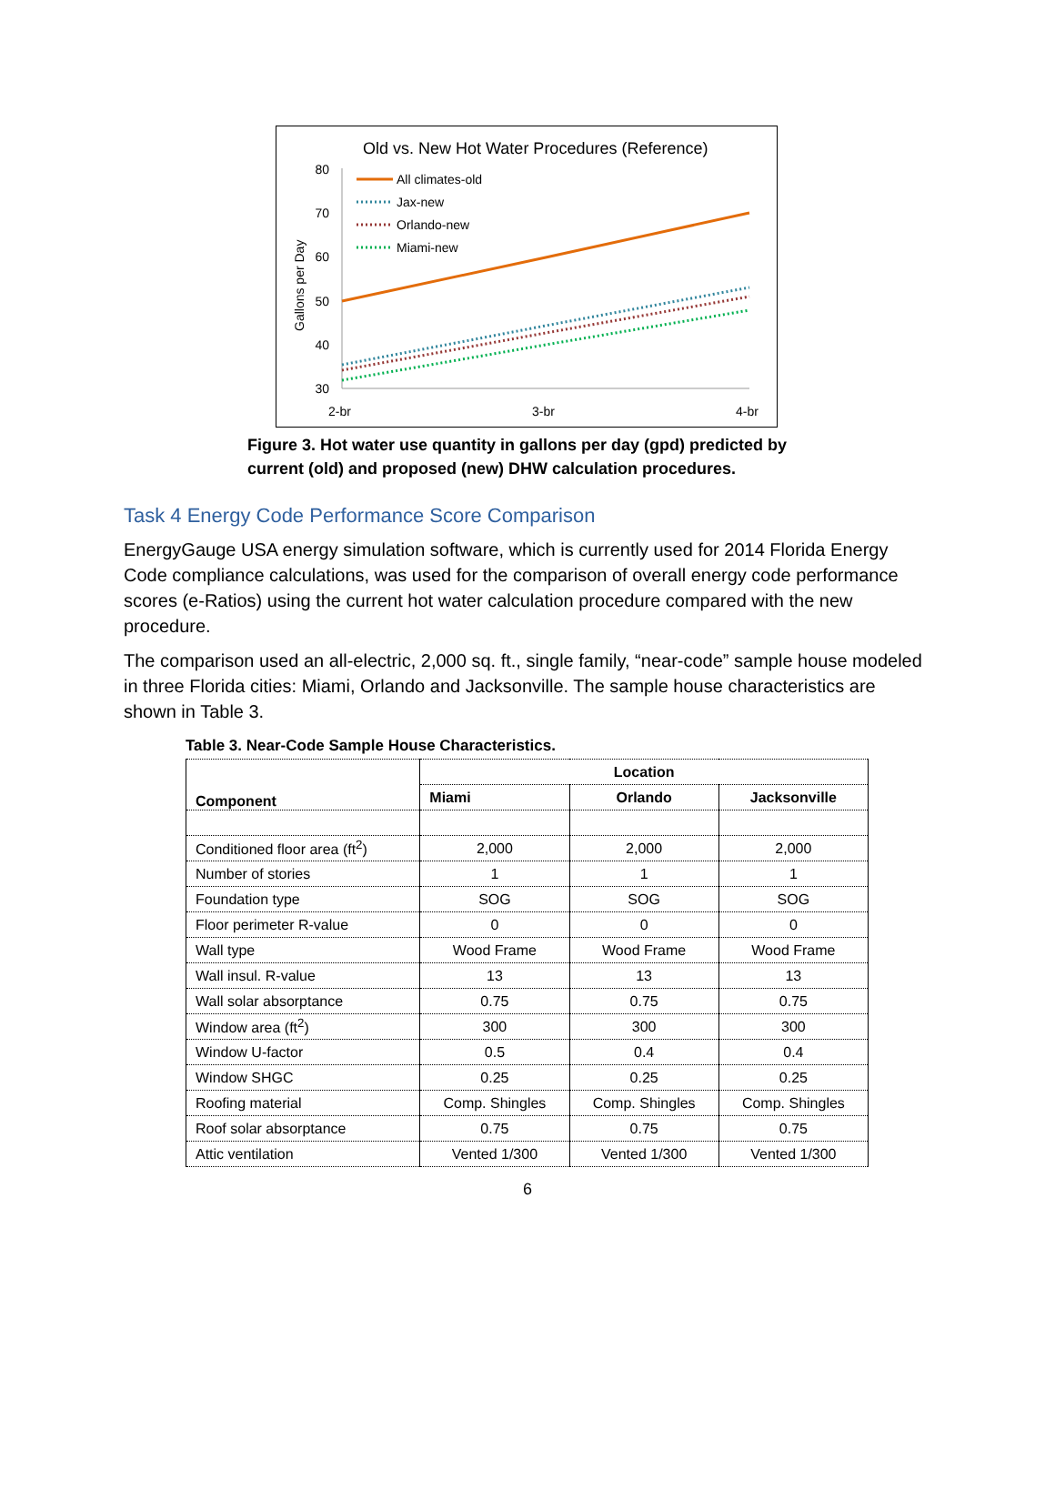Old vs. New Hot Water Procedures (Reference)
80
70
60
50
40
30
Gallons per Day
2-br
3-br
4-br
All climates-old
Jax-new
Orlando-new
Miami-new
Figure 3. Hot water use quantity in gallons per day (gpd) predicted by current (old) and proposed (new) DHW calculation procedures.
Task 4 Energy Code Performance Score Comparison
EnergyGauge USA energy simulation software, which is currently used for 2014 Florida Energy Code compliance calculations, was used for the comparison of overall energy code performance scores (e-Ratios) using the current hot water calculation procedure compared with the new procedure.
The comparison used an all-electric, 2,000 sq. ft., single family, “near-code” sample house modeled in three Florida cities: Miami, Orlando and Jacksonville. The sample house characteristics are shown in Table 3.
Table 3. Near-Code Sample House Characteristics.
| Component | Location | | |
| --- | --- | --- | --- |
| | Miami | Orlando | Jacksonville |
| Conditioned floor area (ft<sup>2</sup>) | 2,000 | 2,000 | 2,000 |
| Number of stories | 1 | 1 | 1 |
| Foundation type | SOG | SOG | SOG |
| Floor perimeter R-value | 0 | 0 | 0 |
| Wall type | Wood Frame | Wood Frame | Wood Frame |
| Wall insul. R-value | 13 | 13 | 13 |
| Wall solar absorptance | 0.75 | 0.75 | 0.75 |
| Window area (ft<sup>2</sup>) | 300 | 300 | 300 |
| Window U-factor | 0.5 | 0.4 | 0.4 |
| Window SHGC | 0.25 | 0.25 | 0.25 |
| Roofing material | Comp. Shingles | Comp. Shingles | Comp. Shingles |
| Roof solar absorptance | 0.75 | 0.75 | 0.75 |
| Attic ventilation | Vented 1/300 | Vented 1/300 | Vented 1/300 |
6